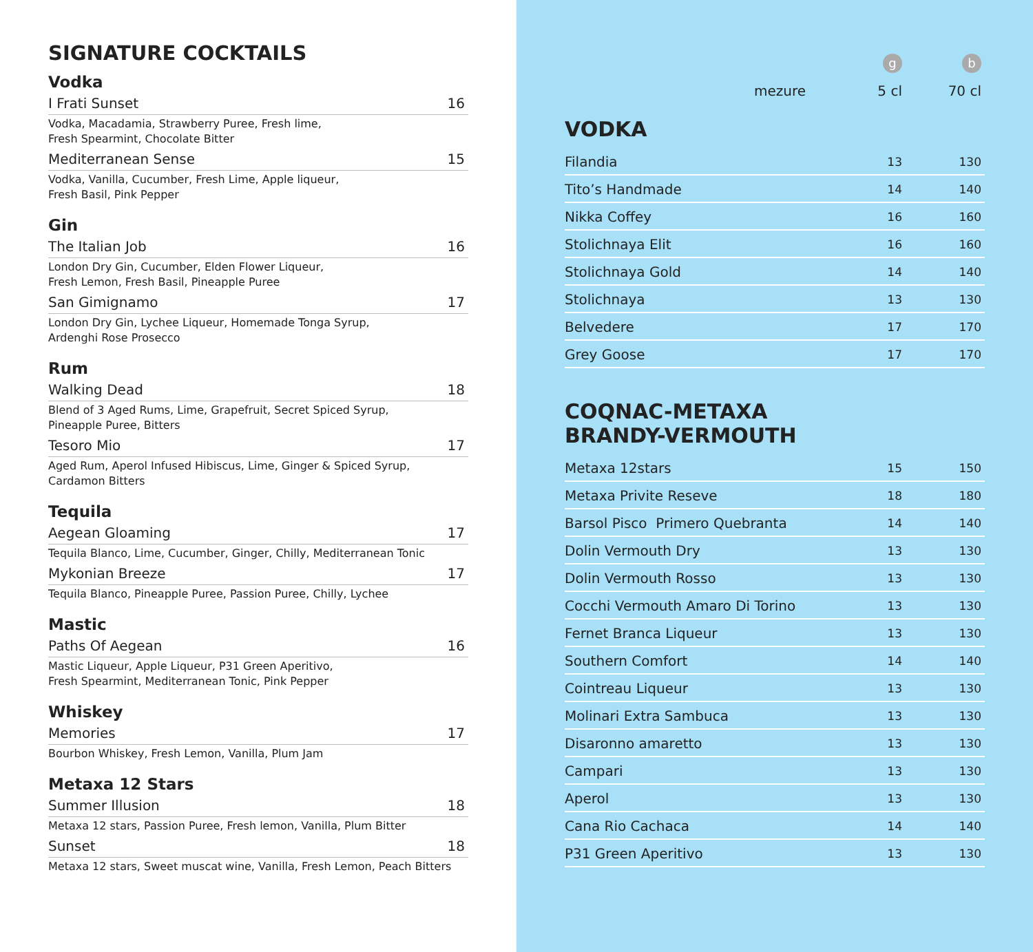SIGNATURE COCKTAILS
Vodka
I Frati Sunset 16
Vodka, Macadamia, Strawberry Puree, Fresh lime,
Fresh Spearmint, Chocolate Bitter
Mediterranean Sense 15
Vodka, Vanilla, Cucumber, Fresh Lime, Apple liqueur,
Fresh Basil, Pink Pepper
Gin
The Italian Job 16
London Dry Gin, Cucumber, Elden Flower Liqueur,
Fresh Lemon, Fresh Basil, Pineapple Puree
San Gimignamo 17
London Dry Gin, Lychee Liqueur, Homemade Tonga Syrup,
Ardenghi Rose Prosecco
Rum
Walking Dead 18
Blend of 3 Aged Rums, Lime, Grapefruit, Secret Spiced Syrup,
Pineapple Puree, Bitters
Tesoro Mio 17
Aged Rum, Aperol Infused Hibiscus, Lime, Ginger & Spiced Syrup,
Cardamon Bitters
Tequila
Aegean Gloaming 17
Tequila Blanco, Lime, Cucumber, Ginger, Chilly, Mediterranean Tonic
Mykonian Breeze 17
Tequila Blanco, Pineapple Puree, Passion Puree, Chilly, Lychee
Mastic
Paths Of Aegean 16
Mastic Liqueur, Apple Liqueur, P31 Green Aperitivo,
Fresh Spearmint, Mediterranean Tonic, Pink Pepper
Whiskey
Memories 17
Bourbon Whiskey, Fresh Lemon, Vanilla, Plum Jam
Metaxa 12 Stars
Summer Illusion 18
Metaxa 12 stars, Passion Puree, Fresh lemon, Vanilla, Plum Bitter
Sunset 18
Metaxa 12 stars, Sweet muscat wine, Vanilla, Fresh Lemon, Peach Bitters
| | g | b |
| mezure | 5 cl | 70 cl |
VODKA
| Filandia | 13 | 130 |
| Tito’s Handmade | 14 | 140 |
| Nikka Coffey | 16 | 160 |
| Stolichnaya Elit | 16 | 160 |
| Stolichnaya Gold | 14 | 140 |
| Stolichnaya | 13 | 130 |
| Belvedere | 17 | 170 |
| Grey Goose | 17 | 170 |
COQNAC-METAXA
BRANDY-VERMOUTH
| Metaxa 12stars | 15 | 150 |
| Metaxa Privite Reseve | 18 | 180 |
| Barsol Pisco Primero Quebranta | 14 | 140 |
| Dolin Vermouth Dry | 13 | 130 |
| Dolin Vermouth Rosso | 13 | 130 |
| Cocchi Vermouth Amaro Di Torino | 13 | 130 |
| Fernet Branca Liqueur | 13 | 130 |
| Southern Comfort | 14 | 140 |
| Cointreau Liqueur | 13 | 130 |
| Molinari Extra Sambuca | 13 | 130 |
| Disaronno amaretto | 13 | 130 |
| Campari | 13 | 130 |
| Aperol | 13 | 130 |
| Cana Rio Cachaca | 14 | 140 |
| P31 Green Aperitivo | 13 | 130 |